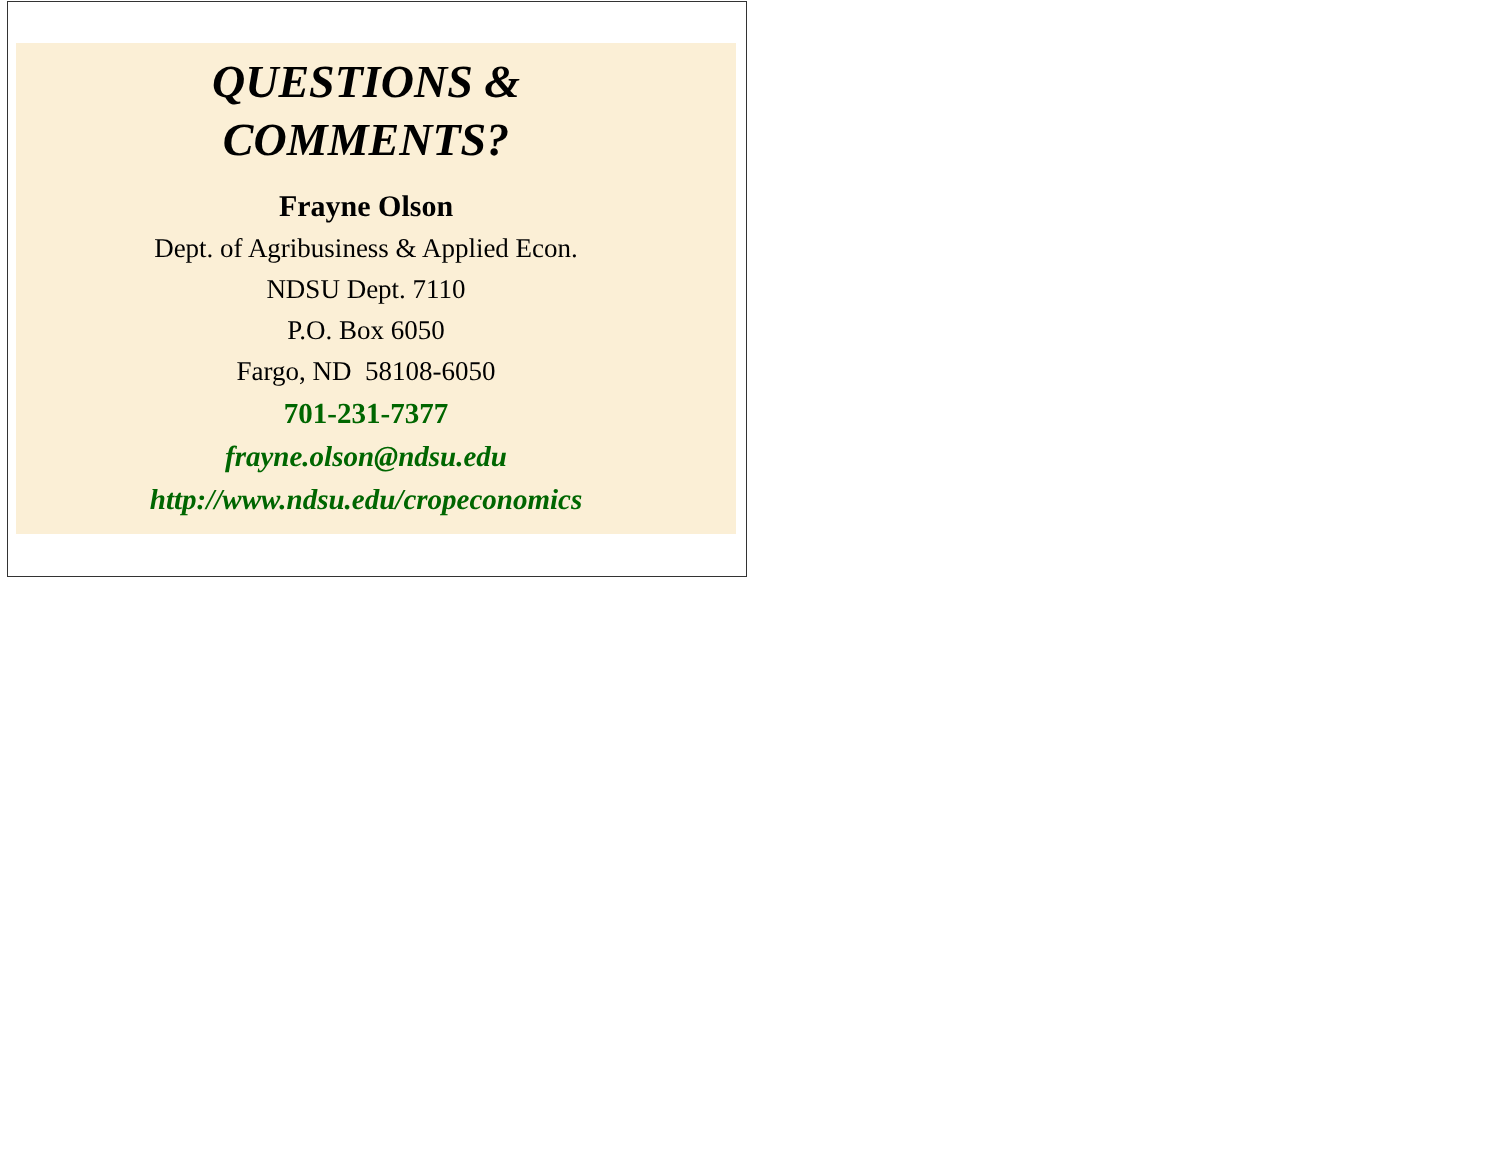QUESTIONS &
COMMENTS?
Frayne Olson
Dept. of Agribusiness & Applied Econ.
NDSU Dept. 7110
P.O. Box 6050
Fargo, ND 58108-6050
701-231-7377
frayne.olson@ndsu.edu
http://www.ndsu.edu/cropeconomics